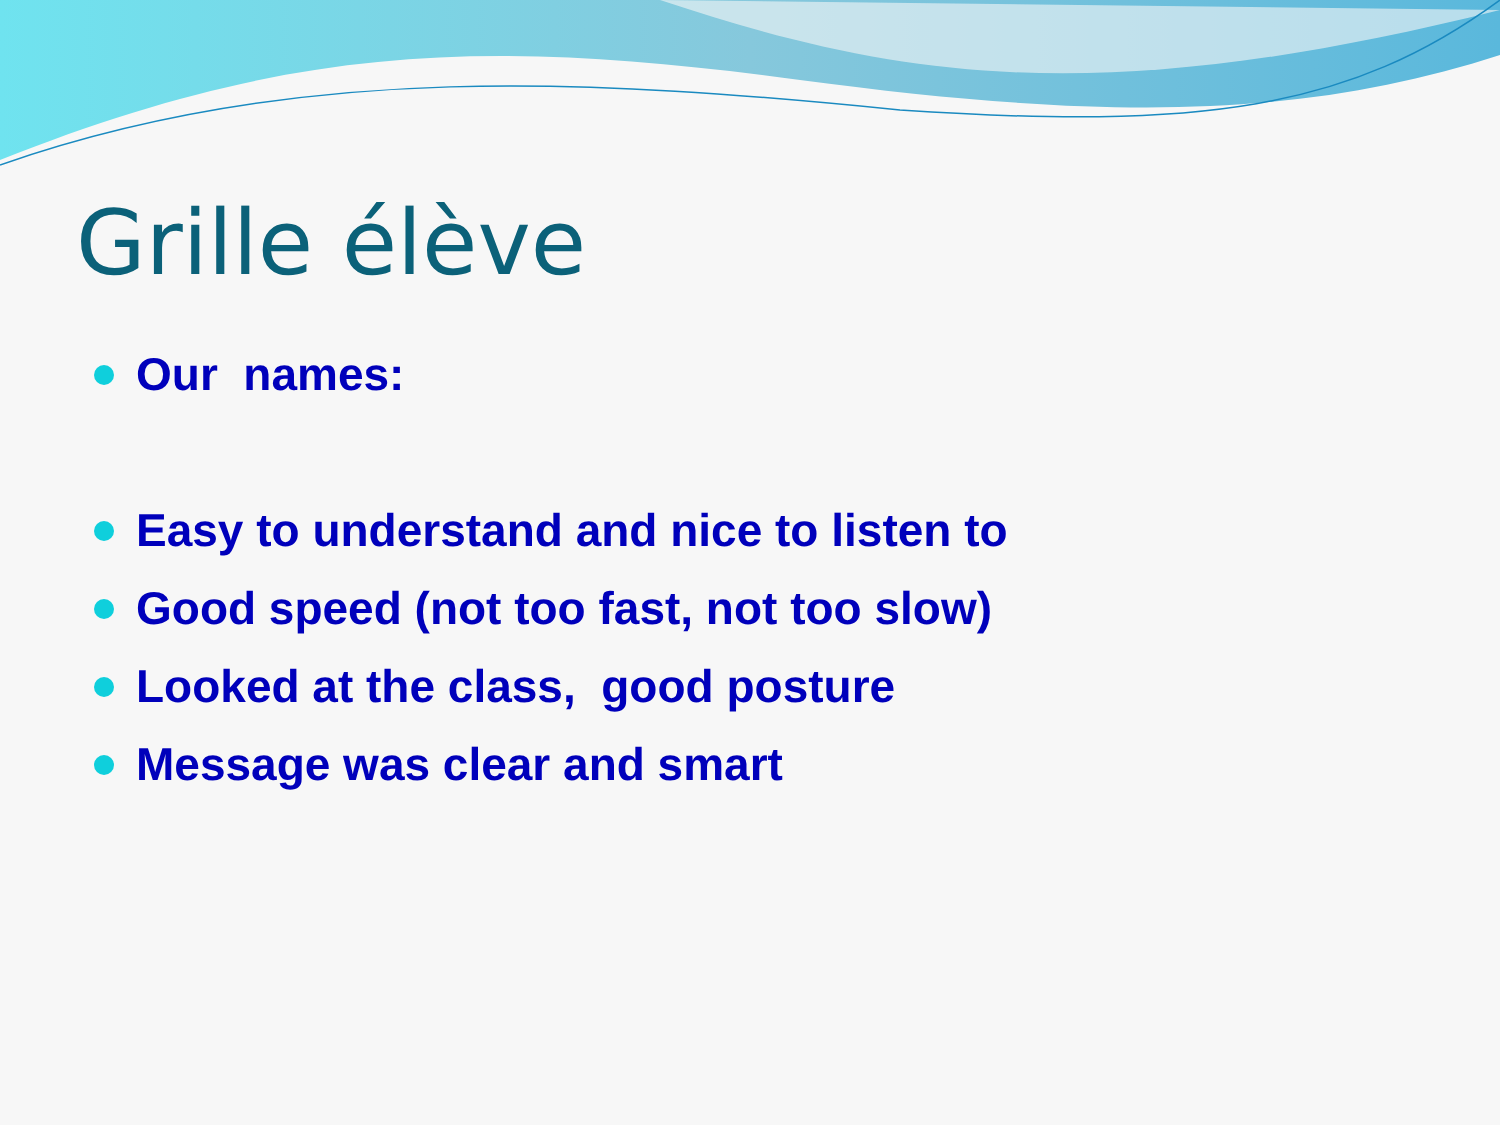Grille élève
Our names:
Easy to understand and nice to listen to
Good speed (not too fast, not too slow)
Looked at the class, good posture
Message was clear and smart